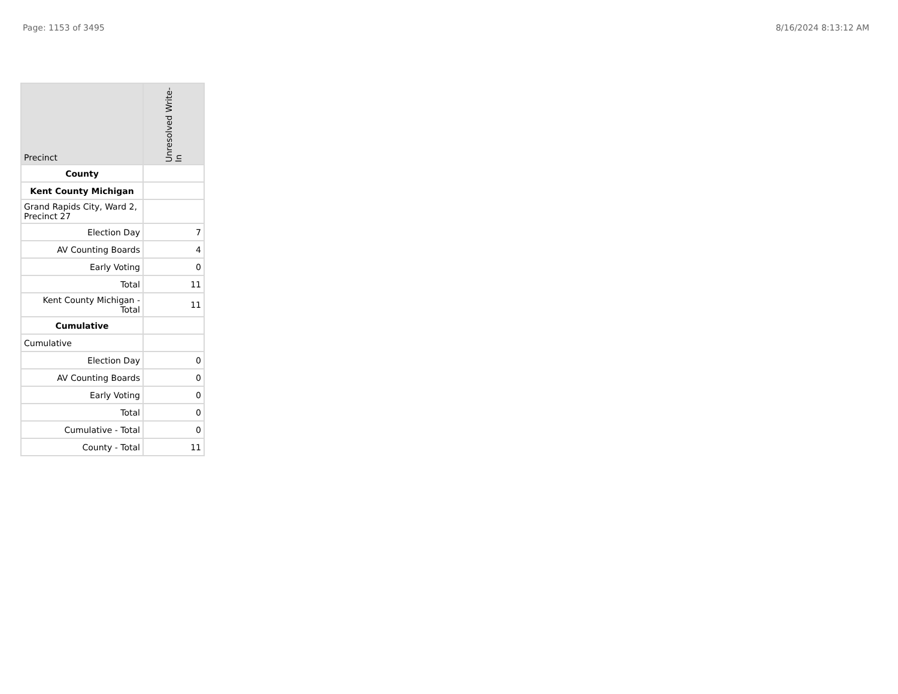Page: 1153 of 3495 8/16/2024 8:13:12 AM
| Precinct | Unresolved Write-In |
| --- | --- |
| County | |
| Kent County Michigan | |
| Grand Rapids City, Ward 2, Precinct 27 | |
| Election Day | 7 |
| AV Counting Boards | 4 |
| Early Voting | 0 |
| Total | 11 |
| Kent County Michigan - Total | 11 |
| Cumulative | |
| Cumulative | |
| Election Day | 0 |
| AV Counting Boards | 0 |
| Early Voting | 0 |
| Total | 0 |
| Cumulative - Total | 0 |
| County - Total | 11 |